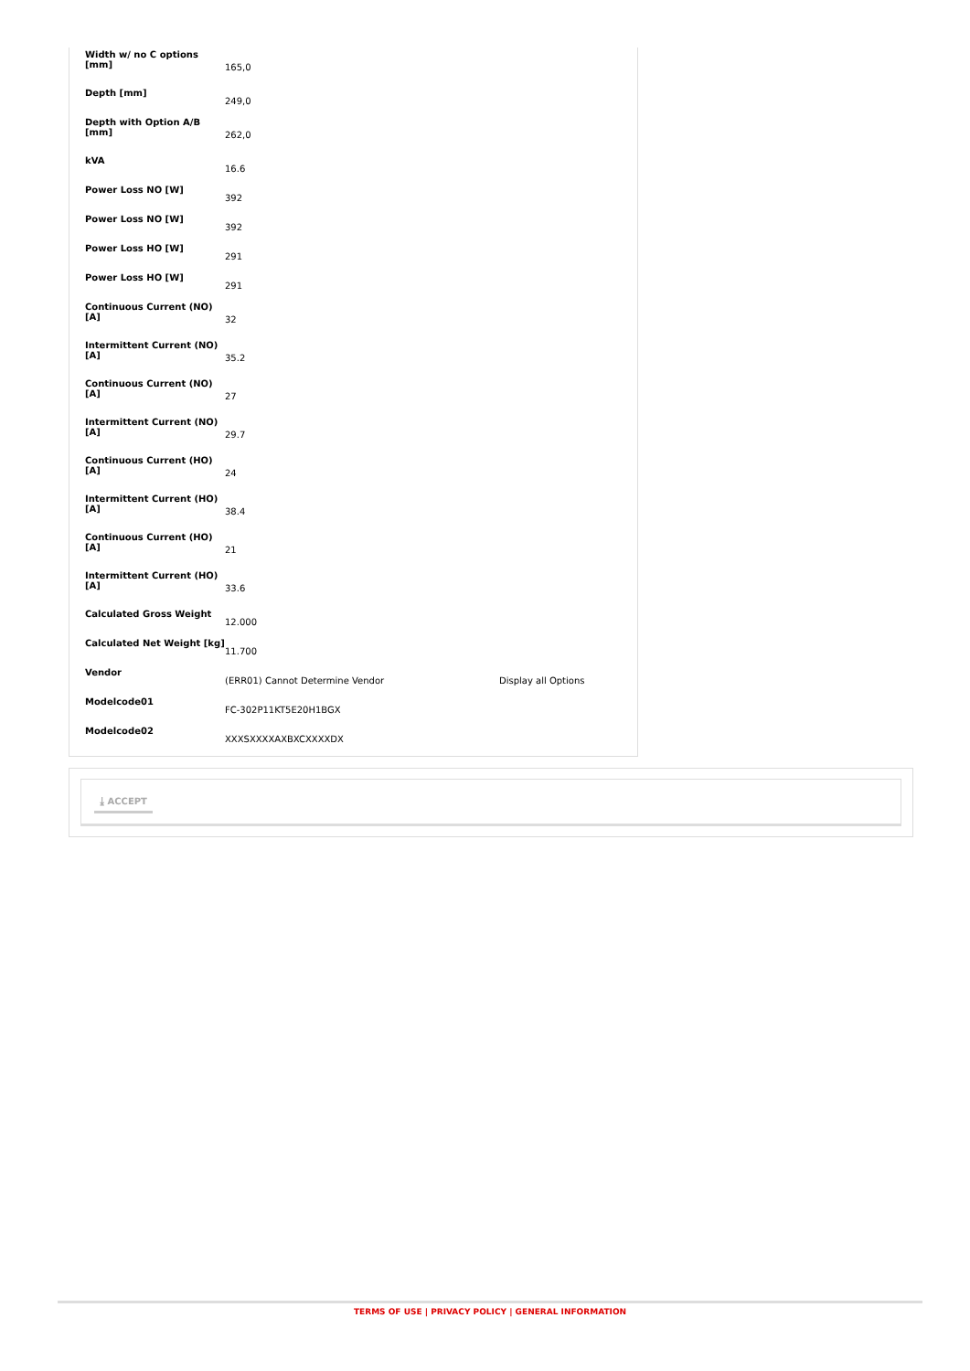| Width w/ no C options [mm] | 165,0 | |
| Depth [mm] | 249,0 | |
| Depth with Option A/B [mm] | 262,0 | |
| kVA | 16.6 | |
| Power Loss NO [W] | 392 | |
| Power Loss NO [W] | 392 | |
| Power Loss HO [W] | 291 | |
| Power Loss HO [W] | 291 | |
| Continuous Current (NO) [A] | 32 | |
| Intermittent Current (NO) [A] | 35.2 | |
| Continuous Current (NO) [A] | 27 | |
| Intermittent Current (NO) [A] | 29.7 | |
| Continuous Current (HO) [A] | 24 | |
| Intermittent Current (HO) [A] | 38.4 | |
| Continuous Current (HO) [A] | 21 | |
| Intermittent Current (HO) [A] | 33.6 | |
| Calculated Gross Weight | 12.000 | |
| Calculated Net Weight [kg] | 11.700 | |
| Vendor | (ERR01) Cannot Determine Vendor | Display all Options |
| Modelcode01 | FC-302P11KT5E20H1BGX | |
| Modelcode02 | XXXSXXXXAXBXCXXXXDX | |
⤓ ACCEPT
TERMS OF USE | PRIVACY POLICY | GENERAL INFORMATION